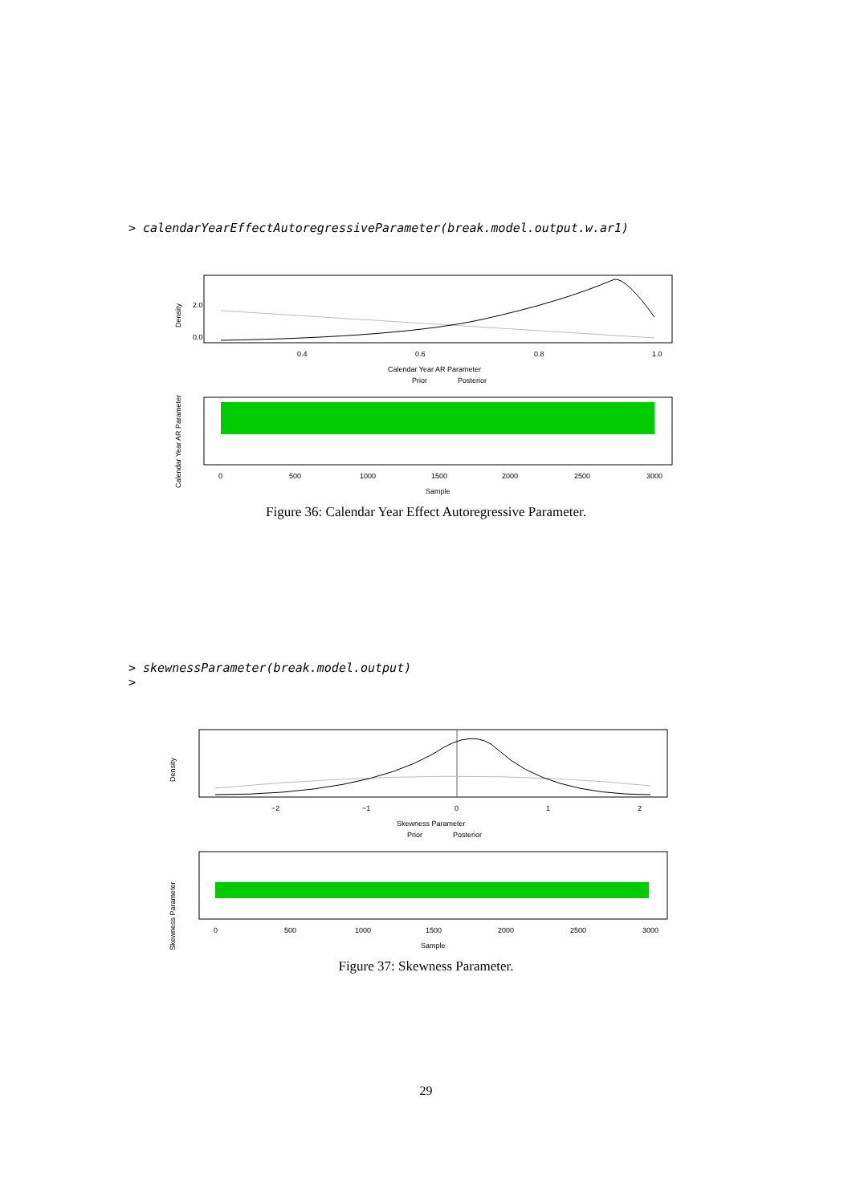> calendarYearEffectAutoregressiveParameter(break.model.output.w.ar1)
Density
0.0
2.0
0.4
0.6
0.8
1.0
Calendar Year AR Parameter
Prior
Posterior
Calendar Year AR Parameter
0
500
1000
1500
2000
2500
3000
Sample
Figure 36: Calendar Year Effect Autoregressive Parameter.
> skewnessParameter(break.model.output)
>
Density
−2
−1
0
1
2
Skewness Parameter
Prior
Posterior
Skewness Parameter
0
500
1000
1500
2000
2500
3000
Sample
Figure 37: Skewness Parameter.
29